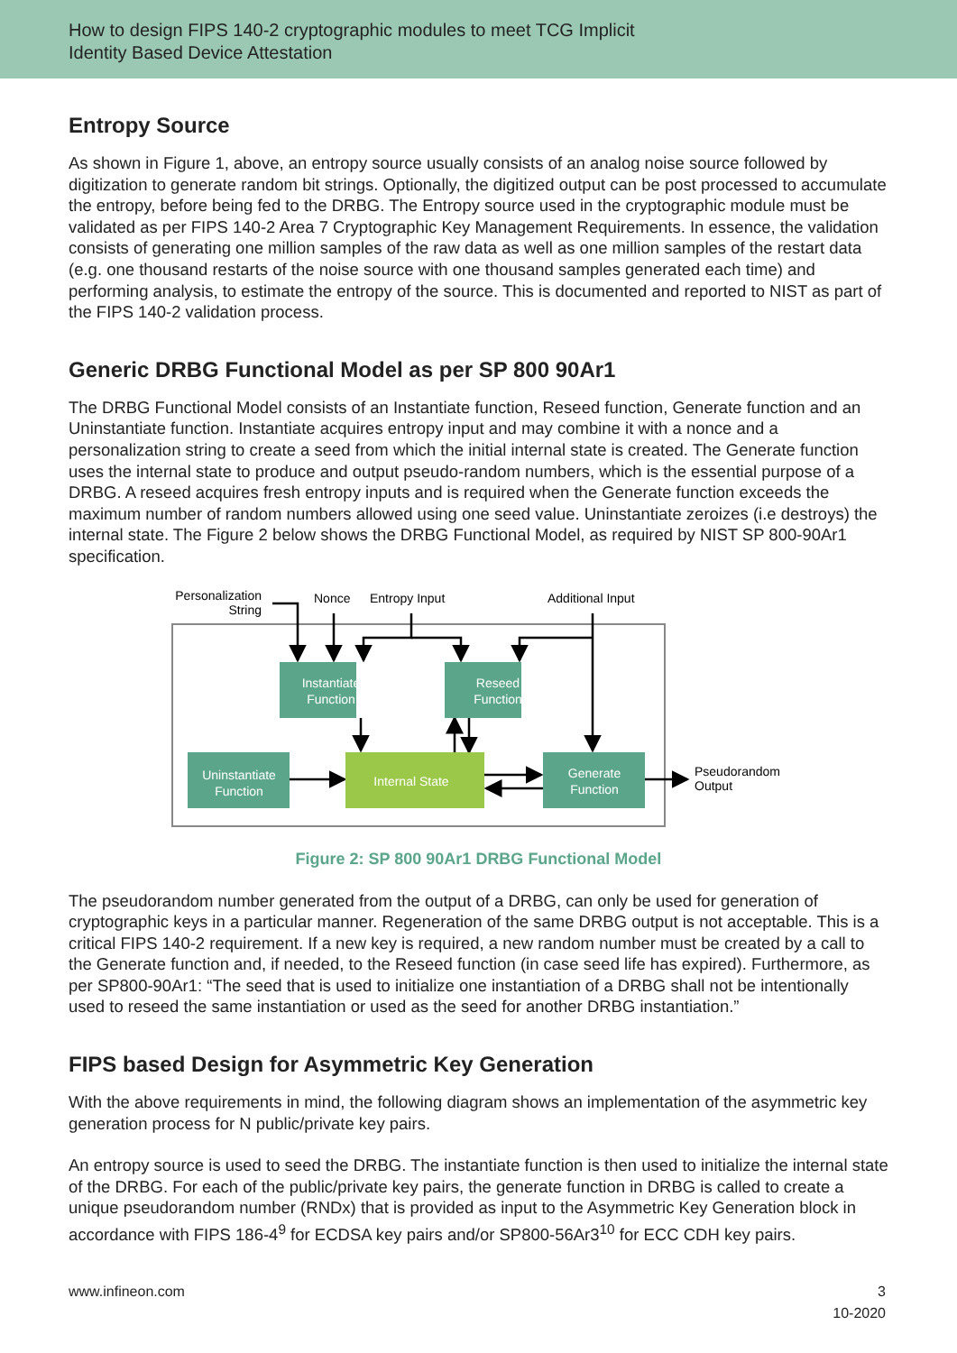How to design FIPS 140-2 cryptographic modules to meet TCG Implicit
Identity Based Device Attestation
Entropy Source
As shown in Figure 1, above, an entropy source usually consists of an analog noise source followed by digitization to generate random bit strings. Optionally, the digitized output can be post processed to accumulate the entropy, before being fed to the DRBG. The Entropy source used in the cryptographic module must be validated as per FIPS 140-2 Area 7 Cryptographic Key Management Requirements. In essence, the validation consists of generating one million samples of the raw data as well as one million samples of the restart data (e.g. one thousand restarts of the noise source with one thousand samples generated each time) and performing analysis, to estimate the entropy of the source. This is documented and reported to NIST as part of the FIPS 140-2 validation process.
Generic DRBG Functional Model as per SP 800 90Ar1
The DRBG Functional Model consists of an Instantiate function, Reseed function, Generate function and an Uninstantiate function. Instantiate acquires entropy input and may combine it with a nonce and a personalization string to create a seed from which the initial internal state is created. The Generate function uses the internal state to produce and output pseudo-random numbers, which is the essential purpose of a DRBG. A reseed acquires fresh entropy inputs and is required when the Generate function exceeds the maximum number of random numbers allowed using one seed value. Uninstantiate zeroizes (i.e destroys) the internal state. The Figure 2 below shows the DRBG Functional Model, as required by NIST SP 800-90Ar1 specification.
Personalization
String
Nonce
Entropy Input
Additional Input
Instantiate
Function
Reseed
Function
Uninstantiate
Function
Internal State
Generate
Function
Pseudorandom
Output
Figure 2: SP 800 90Ar1 DRBG Functional Model
The pseudorandom number generated from the output of a DRBG, can only be used for generation of cryptographic keys in a particular manner. Regeneration of the same DRBG output is not acceptable. This is a critical FIPS 140-2 requirement. If a new key is required, a new random number must be created by a call to the Generate function and, if needed, to the Reseed function (in case seed life has expired). Furthermore, as per SP800-90Ar1: “The seed that is used to initialize one instantiation of a DRBG shall not be intentionally used to reseed the same instantiation or used as the seed for another DRBG instantiation.”
FIPS based Design for Asymmetric Key Generation
With the above requirements in mind, the following diagram shows an implementation of the asymmetric key generation process for N public/private key pairs.
An entropy source is used to seed the DRBG. The instantiate function is then used to initialize the internal state of the DRBG. For each of the public/private key pairs, the generate function in DRBG is called to create a unique pseudorandom number (RNDx) that is provided as input to the Asymmetric Key Generation block in accordance with FIPS 186-4<sup>9</sup> for ECDSA key pairs and/or SP800-56Ar3<sup>10</sup> for ECC CDH key pairs.
www.infineon.com 3
10-2020